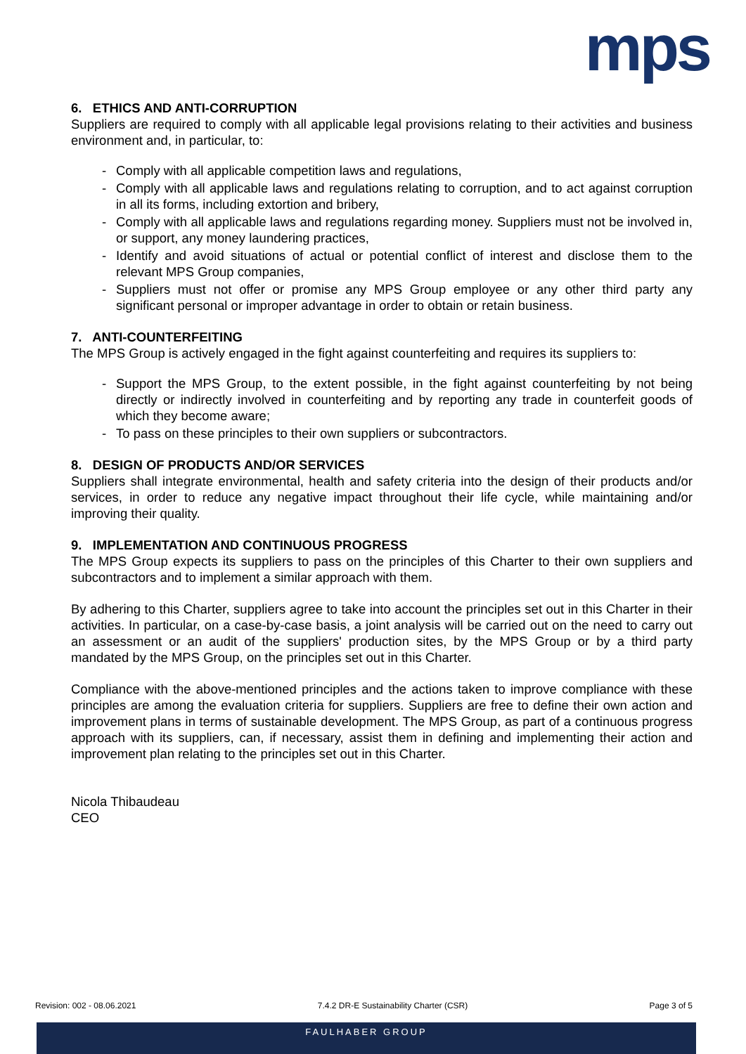mps
6. ETHICS AND ANTI-CORRUPTION
Suppliers are required to comply with all applicable legal provisions relating to their activities and business environment and, in particular, to:
- Comply with all applicable competition laws and regulations,
- Comply with all applicable laws and regulations relating to corruption, and to act against corruption in all its forms, including extortion and bribery,
- Comply with all applicable laws and regulations regarding money. Suppliers must not be involved in, or support, any money laundering practices,
- Identify and avoid situations of actual or potential conflict of interest and disclose them to the relevant MPS Group companies,
- Suppliers must not offer or promise any MPS Group employee or any other third party any significant personal or improper advantage in order to obtain or retain business.
7. ANTI-COUNTERFEITING
The MPS Group is actively engaged in the fight against counterfeiting and requires its suppliers to:
- Support the MPS Group, to the extent possible, in the fight against counterfeiting by not being directly or indirectly involved in counterfeiting and by reporting any trade in counterfeit goods of which they become aware;
- To pass on these principles to their own suppliers or subcontractors.
8. DESIGN OF PRODUCTS AND/OR SERVICES
Suppliers shall integrate environmental, health and safety criteria into the design of their products and/or services, in order to reduce any negative impact throughout their life cycle, while maintaining and/or improving their quality.
9. IMPLEMENTATION AND CONTINUOUS PROGRESS
The MPS Group expects its suppliers to pass on the principles of this Charter to their own suppliers and subcontractors and to implement a similar approach with them.
By adhering to this Charter, suppliers agree to take into account the principles set out in this Charter in their activities. In particular, on a case-by-case basis, a joint analysis will be carried out on the need to carry out an assessment or an audit of the suppliers' production sites, by the MPS Group or by a third party mandated by the MPS Group, on the principles set out in this Charter.
Compliance with the above-mentioned principles and the actions taken to improve compliance with these principles are among the evaluation criteria for suppliers. Suppliers are free to define their own action and improvement plans in terms of sustainable development. The MPS Group, as part of a continuous progress approach with its suppliers, can, if necessary, assist them in defining and implementing their action and improvement plan relating to the principles set out in this Charter.
Nicola Thibaudeau
CEO
Revision: 002 - 08.06.2021 7.4.2 DR-E Sustainability Charter (CSR) Page 3 of 5
FAULHABER GROUP